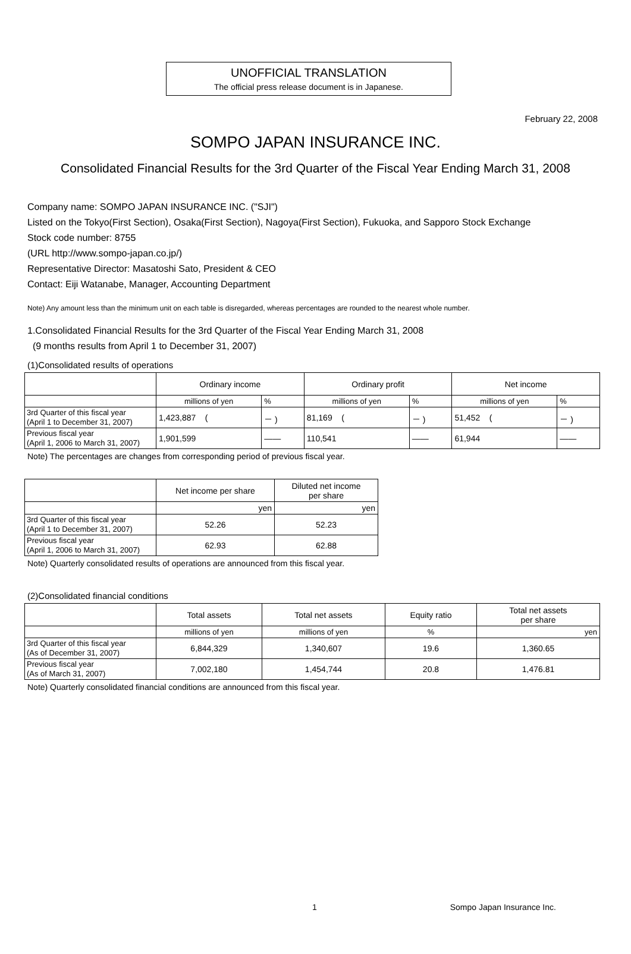UNOFFICIAL TRANSLATION
The official press release document is in Japanese.
February 22, 2008
SOMPO JAPAN INSURANCE INC.
Consolidated Financial Results for the 3rd Quarter of the Fiscal Year Ending March 31, 2008
Company name: SOMPO JAPAN INSURANCE INC. ("SJI")
Listed on the Tokyo(First Section), Osaka(First Section), Nagoya(First Section), Fukuoka, and Sapporo Stock Exchange
Stock code number: 8755
(URL http://www.sompo-japan.co.jp/)
Representative Director: Masatoshi Sato, President & CEO
Contact: Eiji Watanabe, Manager, Accounting Department
Note) Any amount less than the minimum unit on each table is disregarded, whereas percentages are rounded to the nearest whole number.
1.Consolidated Financial Results for the 3rd Quarter of the Fiscal Year Ending March 31, 2008
(9 months results from April 1 to December 31, 2007)
(1)Consolidated results of operations
| | Ordinary income | | Ordinary profit | | Net income | |
| --- | --- | --- | --- | --- | --- | --- |
| | millions of yen | % | millions of yen | % | millions of yen | % |
| 3rd Quarter of this fiscal year (April 1 to December 31, 2007) | 1,423,887 ( | － ) | 81,169 ( | － ) | 51,452 ( | － ) |
| Previous fiscal year (April 1, 2006 to March 31, 2007) | 1,901,599 | ―― | 110,541 | ―― | 61,944 | ―― |
Note) The percentages are changes from corresponding period of previous fiscal year.
| | Net income per share | Diluted net income per share |
| --- | --- | --- |
| | yen | yen |
| 3rd Quarter of this fiscal year (April 1 to December 31, 2007) | 52.26 | 52.23 |
| Previous fiscal year (April 1, 2006 to March 31, 2007) | 62.93 | 62.88 |
Note) Quarterly consolidated results of operations are announced from this fiscal year.
(2)Consolidated financial conditions
| | Total assets | Total net assets | Equity ratio | Total net assets per share |
| --- | --- | --- | --- | --- |
| | millions of yen | millions of yen | % | yen |
| 3rd Quarter of this fiscal year (As of December 31, 2007) | 6,844,329 | 1,340,607 | 19.6 | 1,360.65 |
| Previous fiscal year (As of March 31, 2007) | 7,002,180 | 1,454,744 | 20.8 | 1,476.81 |
Note) Quarterly consolidated financial conditions are announced from this fiscal year.
1 Sompo Japan Insurance Inc.